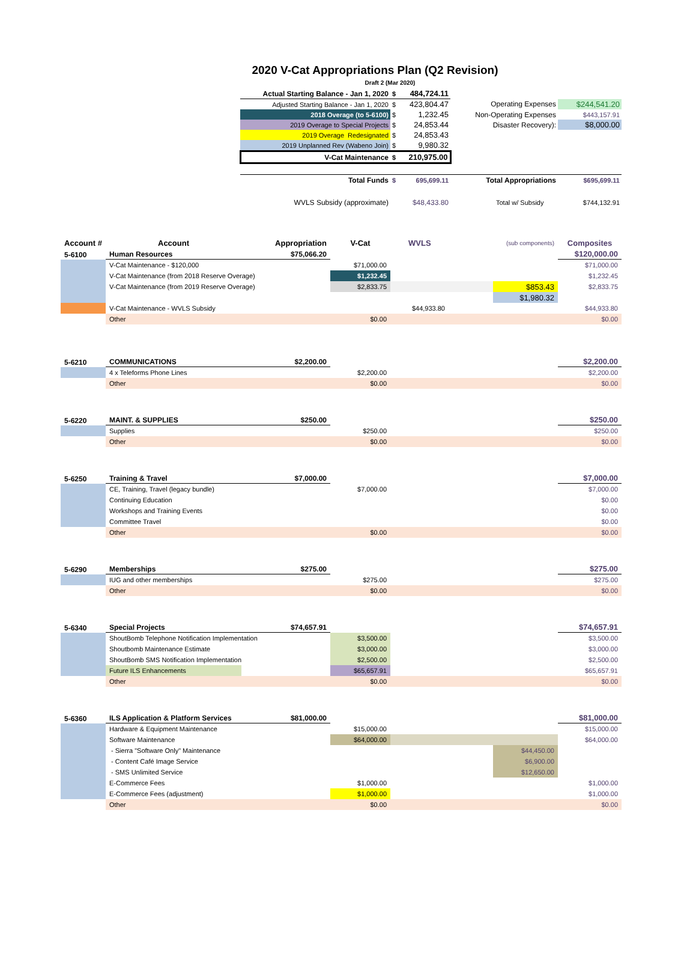2020 V-Cat Appropriations Plan (Q2 Revision)
Draft 2 (Mar 2020)
| | Actual Starting Balance - Jan 1, 2020 | $ | 484,724.11 | | | |
| | Adjusted Starting Balance - Jan 1, 2020 | $ | 423,804.47 | | Operating Expenses | $244,541.20 |
| | 2018 Overage (to 5-6100) | $ | 1,232.45 | | Non-Operating Expenses | $443,157.91 |
| | 2019 Overage to Special Projects | $ | 24,853.44 | | Disaster Recovery): | $8,000.00 |
| | 2019 Overage Redesignated | $ | 24,853.43 | | | |
| | 2019 Unplanned Rev (Wabeno Join) | $ | 9,980.32 | | | |
| | V-Cat Maintenance | $ | 210,975.00 | | | |
| | Total Funds | $ | 695,699.11 | | Total Appropriations | $695,699.11 |
| | WVLS Subsidy (approximate) | | $48,433.80 | | Total w/ Subsidy | $744,132.91 |
| Account # | Account | Appropriation | V-Cat | WVLS | (sub components) | Composites |
| --- | --- | --- | --- | --- | --- | --- |
| 5-6100 | Human Resources | $75,066.20 | | | | $120,000.00 |
| | V-Cat Maintenance - $120,000 | | $71,000.00 | | | $71,000.00 |
| | V-Cat Maintenance (from 2018 Reserve Overage) | | $1,232.45 | | | $1,232.45 |
| | V-Cat Maintenance (from 2019 Reserve Overage) | | $2,833.75 | | $853.43 | $2,833.75 |
| | | | | | $1,980.32 | |
| | V-Cat Maintenance - WVLS Subsidy | | | $44,933.80 | | $44,933.80 |
| | Other | | $0.00 | | | $0.00 |
| 5-6210 | COMMUNICATIONS | $2,200.00 | | | | $2,200.00 |
| | 4 x Teleforms Phone Lines | | $2,200.00 | | | $2,200.00 |
| | Other | | $0.00 | | | $0.00 |
| 5-6220 | MAINT. & SUPPLIES | $250.00 | | | | $250.00 |
| | Supplies | | $250.00 | | | $250.00 |
| | Other | | $0.00 | | | $0.00 |
| 5-6250 | Training & Travel | $7,000.00 | | | | $7,000.00 |
| | CE, Training, Travel (legacy bundle) | | $7,000.00 | | | $7,000.00 |
| | Continuing Education | | | | | $0.00 |
| | Workshops and Training Events | | | | | $0.00 |
| | Committee Travel | | | | | $0.00 |
| | Other | | $0.00 | | | $0.00 |
| 5-6290 | Memberships | $275.00 | | | | $275.00 |
| | IUG and other memberships | | $275.00 | | | $275.00 |
| | Other | | $0.00 | | | $0.00 |
| 5-6340 | Special Projects | $74,657.91 | | | | $74,657.91 |
| | ShoutBomb Telephone Notification Implementation | | $3,500.00 | | | $3,500.00 |
| | Shoutbomb Maintenance Estimate | | $3,000.00 | | | $3,000.00 |
| | ShoutBomb SMS Notification Implementation | | $2,500.00 | | | $2,500.00 |
| | Future ILS Enhancements | | $65,657.91 | | | $65,657.91 |
| | Other | | $0.00 | | | $0.00 |
| 5-6360 | ILS Application & Platform Services | $81,000.00 | | | | $81,000.00 |
| | Hardware & Equipment Maintenance | | $15,000.00 | | | $15,000.00 |
| | Software Maintenance | | $64,000.00 | | | $64,000.00 |
| | - Sierra "Software Only" Maintenance | | | | $44,450.00 | |
| | - Content Café Image Service | | | | $6,900.00 | |
| | - SMS Unlimited Service | | | | $12,650.00 | |
| | E-Commerce Fees | | $1,000.00 | | | $1,000.00 |
| | E-Commerce Fees (adjustment) | | $1,000.00 | | | $1,000.00 |
| | Other | | $0.00 | | | $0.00 |